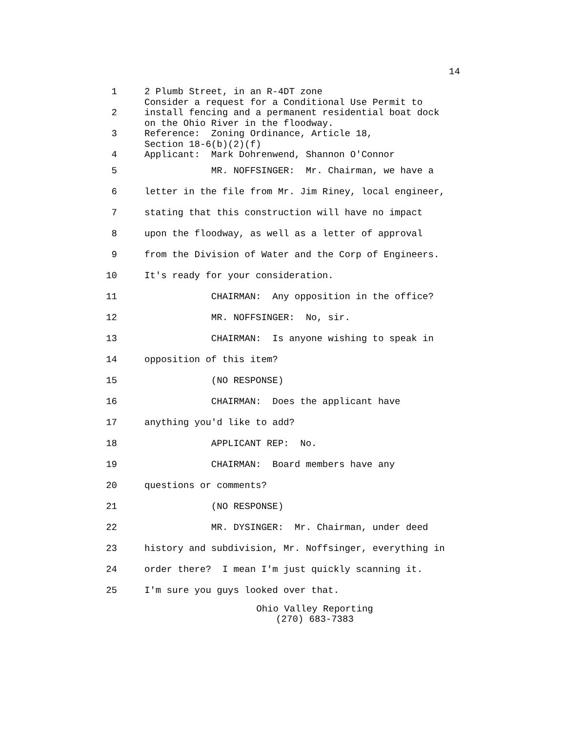14
1 2 Plumb Street, in an R-4DT zone Consider a request for a Conditional Use Permit to
2 install fencing and a permanent residential boat dock on the Ohio River in the floodway.
3 Reference: Zoning Ordinance, Article 18, Section 18-6(b)(2)(f)
4 Applicant: Mark Dohrenwend, Shannon O'Connor
5
MR. NOFFSINGER: Mr. Chairman, we have a
6
letter in the file from Mr. Jim Riney, local engineer,
7
stating that this construction will have no impact
8
upon the floodway, as well as a letter of approval
9
from the Division of Water and the Corp of Engineers.
10
It's ready for your consideration.
11
CHAIRMAN: Any opposition in the office?
12
MR. NOFFSINGER: No, sir.
13
CHAIRMAN: Is anyone wishing to speak in
14
opposition of this item?
15
(NO RESPONSE)
16
CHAIRMAN: Does the applicant have
17
anything you'd like to add?
18
APPLICANT REP: No.
19
CHAIRMAN: Board members have any
20
questions or comments?
21
(NO RESPONSE)
22
MR. DYSINGER: Mr. Chairman, under deed
23
history and subdivision, Mr. Noffsinger, everything in
24
order there? I mean I'm just quickly scanning it.
25
I'm sure you guys looked over that.
Ohio Valley Reporting
(270) 683-7383